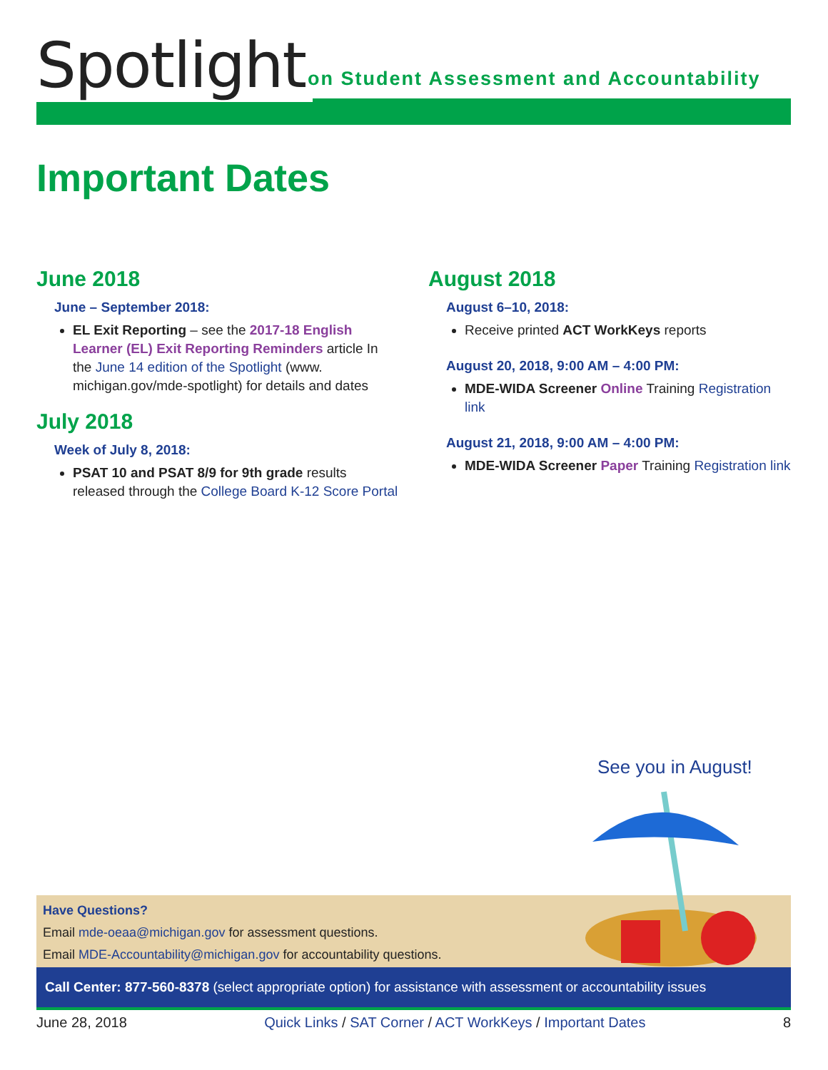Spotlight
on Student Assessment and Accountability
Important Dates
June 2018
June – September 2018:
EL Exit Reporting – see the 2017-18 English Learner (EL) Exit Reporting Reminders article In the June 14 edition of the Spotlight (www. michigan.gov/mde-spotlight) for details and dates
July 2018
Week of July 8, 2018:
PSAT 10 and PSAT 8/9 for 9th grade results released through the College Board K-12 Score Portal
August 2018
August 6–10, 2018:
Receive printed ACT WorkKeys reports
August 20, 2018, 9:00 AM – 4:00 PM:
MDE-WIDA Screener Online Training Registration link
August 21, 2018, 9:00 AM – 4:00 PM:
MDE-WIDA Screener Paper Training Registration link
See you in August!
Have Questions?
Email mde-oeaa@michigan.gov for assessment questions.
Email MDE-Accountability@michigan.gov for accountability questions.
Call Center: 877-560-8378 (select appropriate option) for assistance with assessment or accountability issues
June 28, 2018 Quick Links / SAT Corner / ACT WorkKeys / Important Dates 8